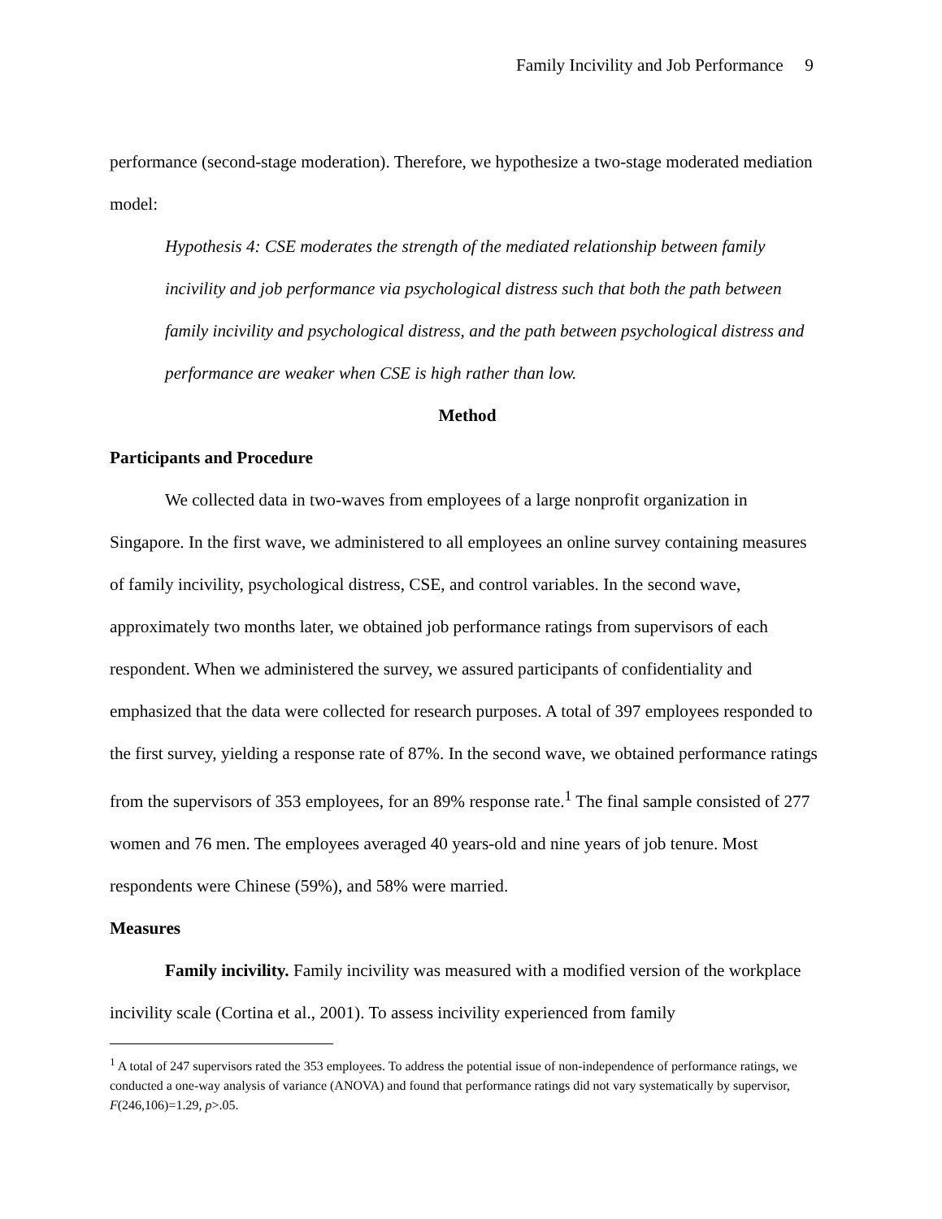Family Incivility and Job Performance 9
performance (second-stage moderation). Therefore, we hypothesize a two-stage moderated mediation model:
Hypothesis 4: CSE moderates the strength of the mediated relationship between family incivility and job performance via psychological distress such that both the path between family incivility and psychological distress, and the path between psychological distress and performance are weaker when CSE is high rather than low.
Method
Participants and Procedure
We collected data in two-waves from employees of a large nonprofit organization in Singapore. In the first wave, we administered to all employees an online survey containing measures of family incivility, psychological distress, CSE, and control variables. In the second wave, approximately two months later, we obtained job performance ratings from supervisors of each respondent. When we administered the survey, we assured participants of confidentiality and emphasized that the data were collected for research purposes. A total of 397 employees responded to the first survey, yielding a response rate of 87%. In the second wave, we obtained performance ratings from the supervisors of 353 employees, for an 89% response rate.<sup>1</sup> The final sample consisted of 277 women and 76 men. The employees averaged 40 years-old and nine years of job tenure. Most respondents were Chinese (59%), and 58% were married.
Measures
Family incivility. Family incivility was measured with a modified version of the workplace incivility scale (Cortina et al., 2001). To assess incivility experienced from family
<sup>1</sup> A total of 247 supervisors rated the 353 employees. To address the potential issue of non-independence of performance ratings, we conducted a one-way analysis of variance (ANOVA) and found that performance ratings did not vary systematically by supervisor, F(246,106)=1.29, p>.05.